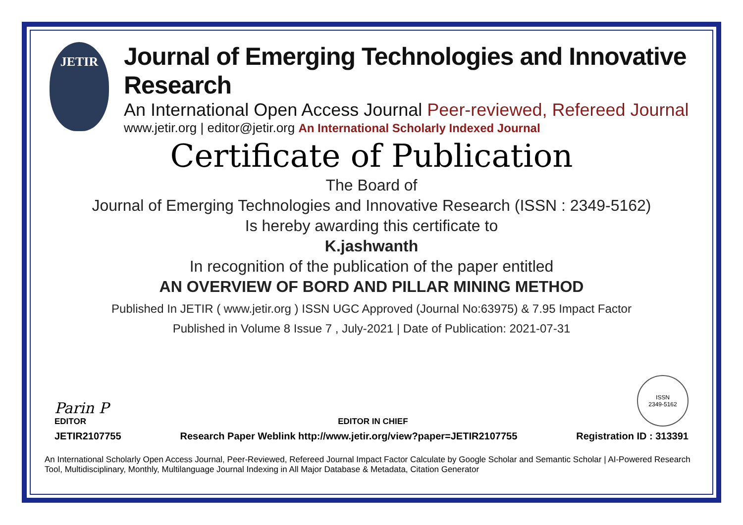JETIR
Journal of Emerging Technologies and Innovative Research
An International Open Access Journal Peer-reviewed, Refereed Journal
www.jetir.org | editor@jetir.org An International Scholarly Indexed Journal
Certificate of Publication
The Board of
Journal of Emerging Technologies and Innovative Research (ISSN : 2349-5162)
Is hereby awarding this certificate to
K.jashwanth
In recognition of the publication of the paper entitled
AN OVERVIEW OF BORD AND PILLAR MINING METHOD
Published In JETIR ( www.jetir.org ) ISSN UGC Approved (Journal No:63975) & 7.95 Impact Factor
Published in Volume 8 Issue 7 , July-2021 | Date of Publication: 2021-07-31
Parin P
EDITOR
EDITOR IN CHIEF
ISSN
2349-5162
JETIR2107755 Research Paper Weblink http://www.jetir.org/view?paper=JETIR2107755 Registration ID : 313391
An International Scholarly Open Access Journal, Peer-Reviewed, Refereed Journal Impact Factor Calculate by Google Scholar and Semantic Scholar | AI-Powered Research Tool, Multidisciplinary, Monthly, Multilanguage Journal Indexing in All Major Database & Metadata, Citation Generator